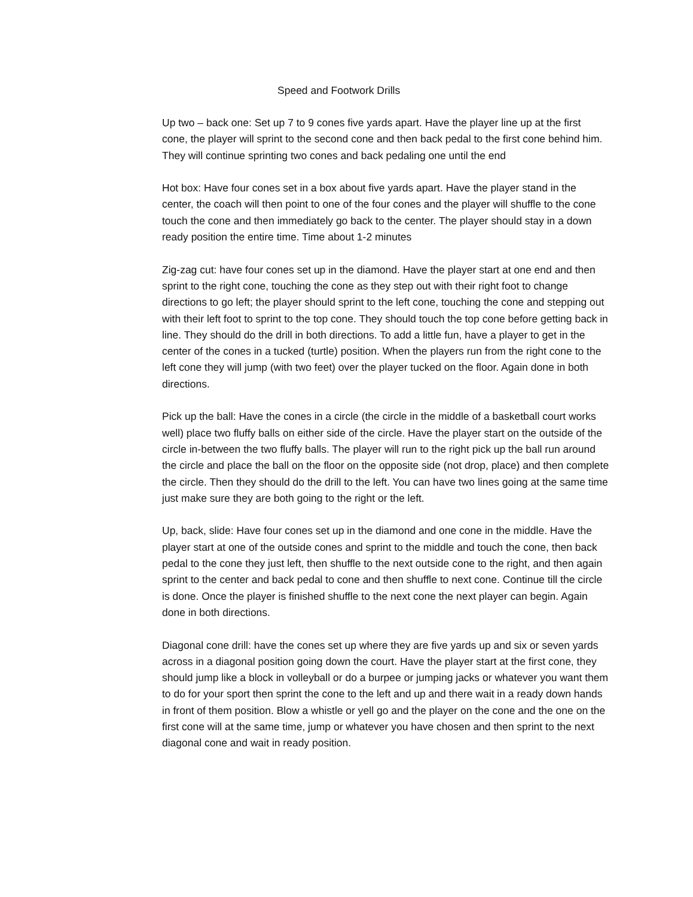Speed and Footwork Drills
Up two – back one: Set up 7 to 9 cones five yards apart. Have the player line up at the first cone, the player will sprint to the second cone and then back pedal to the first cone behind him. They will continue sprinting two cones and back pedaling one until the end
Hot box: Have four cones set in a box about five yards apart. Have the player stand in the center, the coach will then point to one of the four cones and the player will shuffle to the cone touch the cone and then immediately go back to the center. The player should stay in a down ready position the entire time. Time about 1-2 minutes
Zig-zag cut: have four cones set up in the diamond. Have the player start at one end and then sprint to the right cone, touching the cone as they step out with their right foot to change directions to go left; the player should sprint to the left cone, touching the cone and stepping out with their left foot to sprint to the top cone. They should touch the top cone before getting back in line. They should do the drill in both directions. To add a little fun, have a player to get in the center of the cones in a tucked (turtle) position. When the players run from the right cone to the left cone they will jump (with two feet) over the player tucked on the floor. Again done in both directions.
Pick up the ball: Have the cones in a circle (the circle in the middle of a basketball court works well) place two fluffy balls on either side of the circle. Have the player start on the outside of the circle in-between the two fluffy balls. The player will run to the right pick up the ball run around the circle and place the ball on the floor on the opposite side (not drop, place) and then complete the circle. Then they should do the drill to the left. You can have two lines going at the same time just make sure they are both going to the right or the left.
Up, back, slide: Have four cones set up in the diamond and one cone in the middle. Have the player start at one of the outside cones and sprint to the middle and touch the cone, then back pedal to the cone they just left, then shuffle to the next outside cone to the right, and then again sprint to the center and back pedal to cone and then shuffle to next cone. Continue till the circle is done. Once the player is finished shuffle to the next cone the next player can begin. Again done in both directions.
Diagonal cone drill: have the cones set up where they are five yards up and six or seven yards across in a diagonal position going down the court. Have the player start at the first cone, they should jump like a block in volleyball or do a burpee or jumping jacks or whatever you want them to do for your sport then sprint the cone to the left and up and there wait in a ready down hands in front of them position. Blow a whistle or yell go and the player on the cone and the one on the first cone will at the same time, jump or whatever you have chosen and then sprint to the next diagonal cone and wait in ready position.